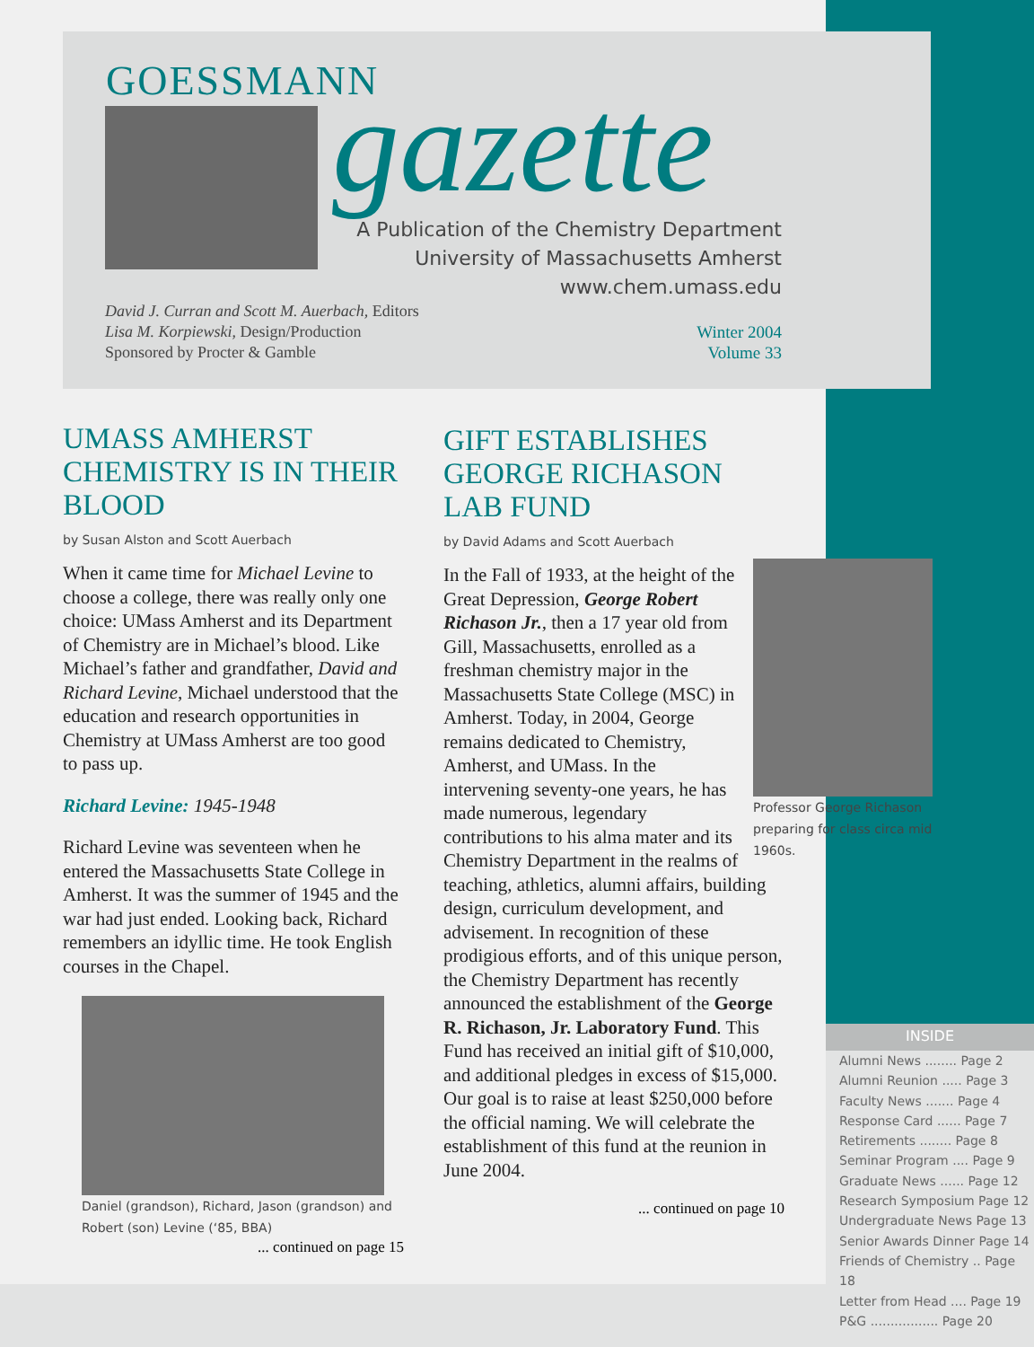GOESSMANN gazette
A Publication of the Chemistry Department
University of Massachusetts Amherst
www.chem.umass.edu
David J. Curran and Scott M. Auerbach, Editors
Lisa M. Korpiewski, Design/Production
Sponsored by Procter & Gamble
Winter 2004
Volume 33
UMASS AMHERST CHEMISTRY IS IN THEIR BLOOD
by Susan Alston and Scott Auerbach
When it came time for Michael Levine to choose a college, there was really only one choice: UMass Amherst and its Department of Chemistry are in Michael’s blood. Like Michael’s father and grandfather, David and Richard Levine, Michael understood that the education and research opportunities in Chemistry at UMass Amherst are too good to pass up.
Richard Levine: 1945-1948
Richard Levine was seventeen when he entered the Massachusetts State College in Amherst. It was the summer of 1945 and the war had just ended. Looking back, Richard remembers an idyllic time. He took English courses in the Chapel.
Daniel (grandson), Richard, Jason (grandson) and Robert (son) Levine (‘85, BBA)
... continued on page 15
GIFT ESTABLISHES GEORGE RICHASON LAB FUND
by David Adams and Scott Auerbach
Professor George Richason preparing for class circa mid 1960s.
In the Fall of 1933, at the height of the Great Depression, George Robert Richason Jr., then a 17 year old from Gill, Massachusetts, enrolled as a freshman chemistry major in the Massachusetts State College (MSC) in Amherst. Today, in 2004, George remains dedicated to Chemistry, Amherst, and UMass. In the intervening seventy-one years, he has made numerous, legendary contributions to his alma mater and its Chemistry Department in the realms of teaching, athletics, alumni affairs, building design, curriculum development, and advisement. In recognition of these prodigious efforts, and of this unique person, the Chemistry Department has recently announced the establishment of the George R. Richason, Jr. Laboratory Fund. This Fund has received an initial gift of $10,000, and additional pledges in excess of $15,000. Our goal is to raise at least $250,000 before the official naming. We will celebrate the establishment of this fund at the reunion in June 2004.
... continued on page 10
INSIDE
Alumni News ........ Page 2
Alumni Reunion ..... Page 3
Faculty News ....... Page 4
Response Card ...... Page 7
Retirements ........ Page 8
Seminar Program .... Page 9
Graduate News ...... Page 12
Research Symposium Page 12
Undergraduate News Page 13
Senior Awards Dinner Page 14
Friends of Chemistry .. Page 18
Letter from Head .... Page 19
P&G ................. Page 20